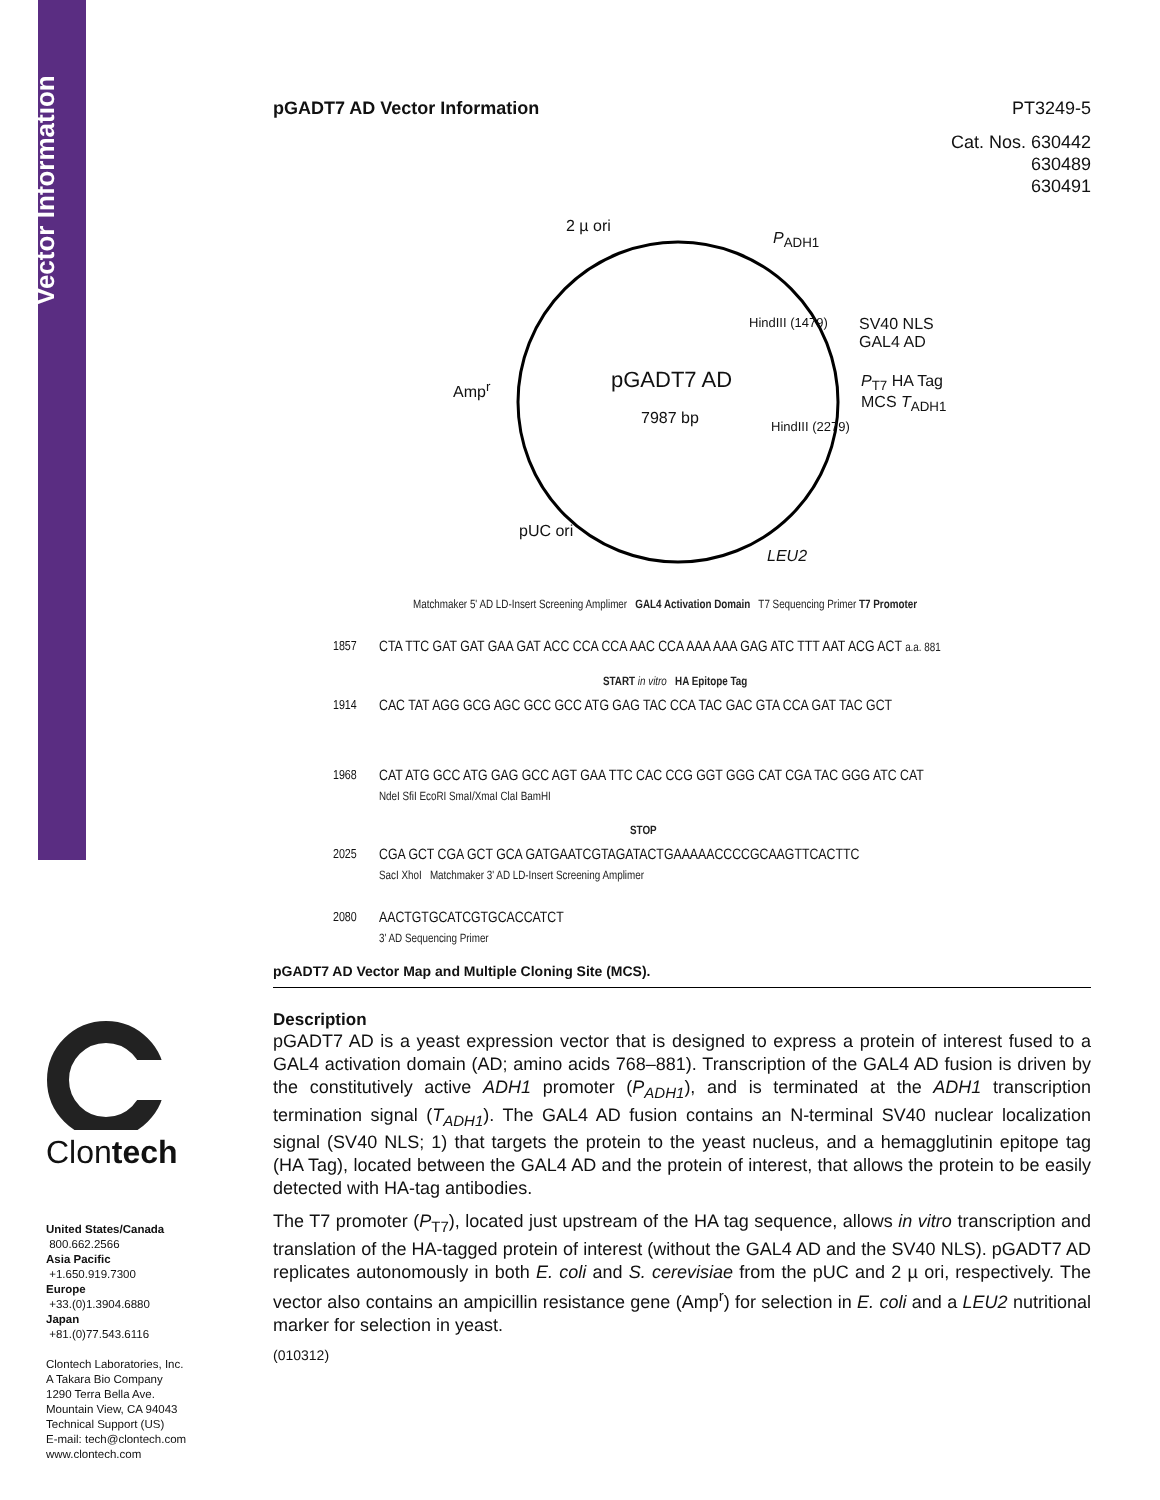Vector Information
Clontech
United States/Canada
800.662.2566
Asia Pacific
+1.650.919.7300
Europe
+33.(0)1.3904.6880
Japan
+81.(0)77.543.6116
Clontech Laboratories, Inc.
A Takara Bio Company
1290 Terra Bella Ave.
Mountain View, CA 94043
Technical Support (US)
E-mail: tech@clontech.com
www.clontech.com
pGADT7 AD Vector Information PT3249-5
Cat. Nos. 630442
630489
630491
2 µ ori
P<sub>ADH1</sub>
HindIII (1479)
SV40 NLS
GAL4 AD
pGADT7 AD
7987 bp
Amp<sup>r</sup>
P<sub>T7</sub> HA Tag
MCS T<sub>ADH1</sub>
HindIII (2279)
pUC ori
LEU2
Matchmaker 5' AD LD-Insert Screening Amplimer GAL4 Activation Domain T7 Sequencing Primer T7 Promoter
1857 CTA TTC GAT GAT GAA GAT ACC CCA CCA AAC CCA AAA AAA GAG ATC TTT AAT ACG ACT a.a. 881
START in vitro HA Epitope Tag
1914 CAC TAT AGG GCG AGC GCC GCC ATG GAG TAC CCA TAC GAC GTA CCA GAT TAC GCT
1968 CAT ATG GCC ATG GAG GCC AGT GAA TTC CAC CCG GGT GGG CAT CGA TAC GGG ATC CAT
NdeI SfiI EcoRI SmaI/XmaI ClaI BamHI
STOP
2025 CGA GCT CGA GCT GCA GATGAATCGTAGATACTGAAAAACCCCGCAAGTTCACTTC
SacI XhoI Matchmaker 3' AD LD-Insert Screening Amplimer
2080 AACTGTGCATCGTGCACCATCT
3' AD Sequencing Primer
pGADT7 AD Vector Map and Multiple Cloning Site (MCS).
Description
pGADT7 AD is a yeast expression vector that is designed to express a protein of interest fused to a GAL4 activation domain (AD; amino acids 768–881). Transcription of the GAL4 AD fusion is driven by the constitutively active ADH1 promoter (P<sub>ADH1</sub>), and is terminated at the ADH1 transcription termination signal (T<sub>ADH1</sub>). The GAL4 AD fusion contains an N-terminal SV40 nuclear localization signal (SV40 NLS; 1) that targets the protein to the yeast nucleus, and a hemagglutinin epitope tag (HA Tag), located between the GAL4 AD and the protein of interest, that allows the protein to be easily detected with HA-tag antibodies.
The T7 promoter (P<sub>T7</sub>), located just upstream of the HA tag sequence, allows in vitro transcription and translation of the HA-tagged protein of interest (without the GAL4 AD and the SV40 NLS). pGADT7 AD replicates autonomously in both E. coli and S. cerevisiae from the pUC and 2 µ ori, respectively. The vector also contains an ampicillin resistance gene (Amp<sup>r</sup>) for selection in E. coli and a LEU2 nutritional marker for selection in yeast.
(010312)